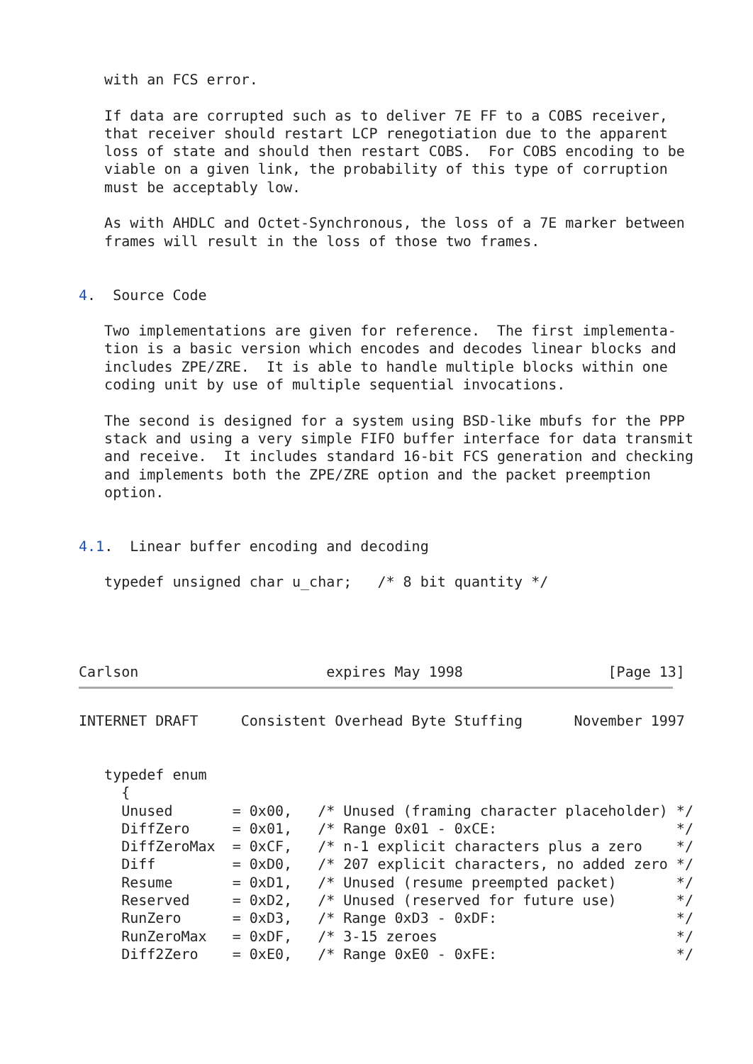with an FCS error.

   If data are corrupted such as to deliver 7E FF to a COBS receiver,
   that receiver should restart LCP renegotiation due to the apparent
   loss of state and should then restart COBS.  For COBS encoding to be
   viable on a given link, the probability of this type of corruption
   must be acceptably low.

   As with AHDLC and Octet-Synchronous, the loss of a 7E marker between
   frames will result in the loss of those two frames.


4.  Source Code

   Two implementations are given for reference.  The first implementa-
   tion is a basic version which encodes and decodes linear blocks and
   includes ZPE/ZRE.  It is able to handle multiple blocks within one
   coding unit by use of multiple sequential invocations.

   The second is designed for a system using BSD-like mbufs for the PPP
   stack and using a very simple FIFO buffer interface for data transmit
   and receive.  It includes standard 16-bit FCS generation and checking
   and implements both the ZPE/ZRE option and the packet preemption
   option.


4.1.  Linear buffer encoding and decoding

   typedef unsigned char u_char;   /* 8 bit quantity */




Carlson                      expires May 1998                 [Page 13]
INTERNET DRAFT     Consistent Overhead Byte Stuffing      November 1997


   typedef enum
     {
     Unused       = 0x00,   /* Unused (framing character placeholder) */
     DiffZero     = 0x01,   /* Range 0x01 - 0xCE:                     */
     DiffZeroMax  = 0xCF,   /* n-1 explicit characters plus a zero    */
     Diff         = 0xD0,   /* 207 explicit characters, no added zero */
     Resume       = 0xD1,   /* Unused (resume preempted packet)       */
     Reserved     = 0xD2,   /* Unused (reserved for future use)       */
     RunZero      = 0xD3,   /* Range 0xD3 - 0xDF:                     */
     RunZeroMax   = 0xDF,   /* 3-15 zeroes                            */
     Diff2Zero    = 0xE0,   /* Range 0xE0 - 0xFE:                     */